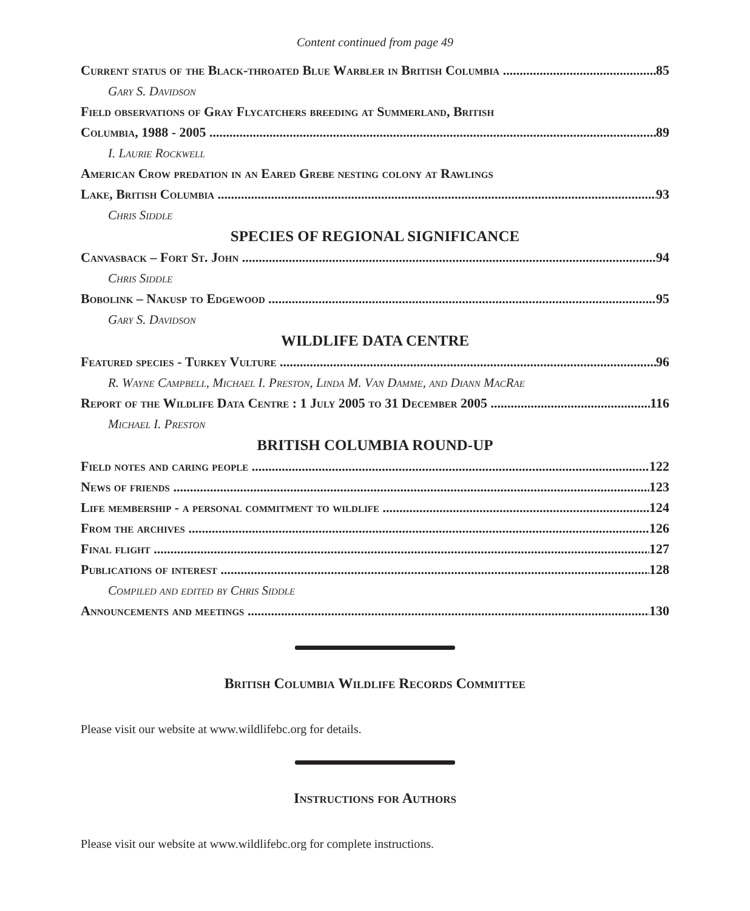Content continued from page 49
Current status of the Black-throated Blue Warbler in British Columbia 85
Gary S. Davidson
Field observations of Gray Flycatchers breeding at Summerland, British
Columbia, 1988 - 2005 89
I. Laurie Rockwell
American Crow predation in an Eared Grebe nesting colony at Rawlings
Lake, British Columbia 93
Chris Siddle
SPECIES OF REGIONAL SIGNIFICANCE
Canvasback – Fort St. John 94
Chris Siddle
Bobolink – Nakusp to Edgewood 95
Gary S. Davidson
WILDLIFE DATA CENTRE
Featured species - Turkey Vulture 96
R. Wayne Campbell, Michael I. Preston, Linda M. Van Damme, and Diann MacRae
Report of the Wildlife Data Centre : 1 July 2005 to 31 December 2005 116
Michael I. Preston
BRITISH COLUMBIA ROUND-UP
Field notes and caring people 122
News of friends 123
Life membership - a personal commitment to wildlife 124
From the archives 126
Final flight 127
Publications of interest 128
Compiled and edited by Chris Siddle
Announcements and meetings 130
British Columbia Wildlife Records Committee
Please visit our website at www.wildlifebc.org for details.
Instructions for Authors
Please visit our website at www.wildlifebc.org for complete instructions.